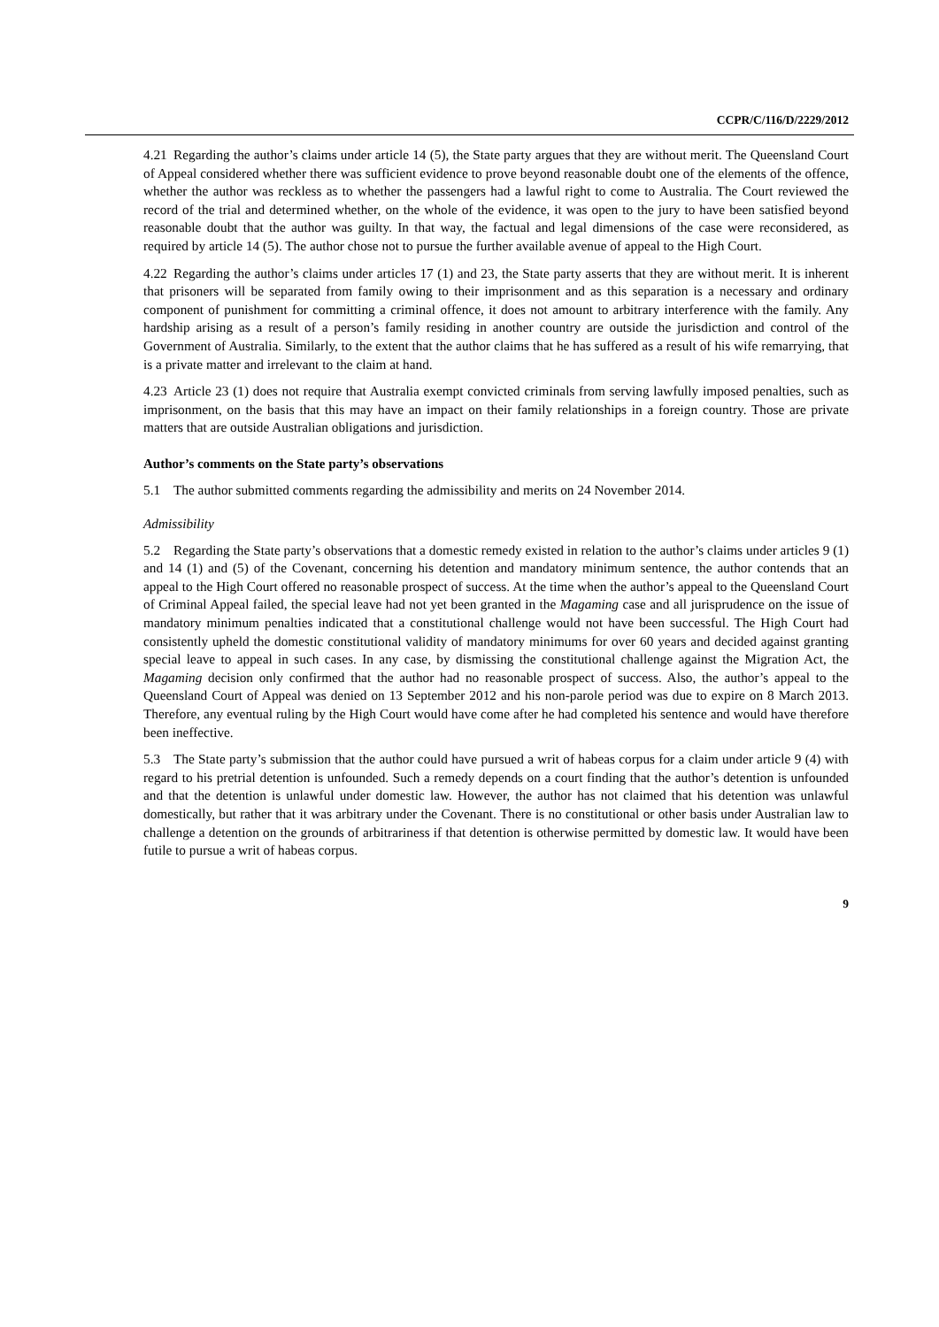CCPR/C/116/D/2229/2012
4.21 Regarding the author’s claims under article 14 (5), the State party argues that they are without merit. The Queensland Court of Appeal considered whether there was sufficient evidence to prove beyond reasonable doubt one of the elements of the offence, whether the author was reckless as to whether the passengers had a lawful right to come to Australia. The Court reviewed the record of the trial and determined whether, on the whole of the evidence, it was open to the jury to have been satisfied beyond reasonable doubt that the author was guilty. In that way, the factual and legal dimensions of the case were reconsidered, as required by article 14 (5). The author chose not to pursue the further available avenue of appeal to the High Court.
4.22 Regarding the author’s claims under articles 17 (1) and 23, the State party asserts that they are without merit. It is inherent that prisoners will be separated from family owing to their imprisonment and as this separation is a necessary and ordinary component of punishment for committing a criminal offence, it does not amount to arbitrary interference with the family. Any hardship arising as a result of a person’s family residing in another country are outside the jurisdiction and control of the Government of Australia. Similarly, to the extent that the author claims that he has suffered as a result of his wife remarrying, that is a private matter and irrelevant to the claim at hand.
4.23 Article 23 (1) does not require that Australia exempt convicted criminals from serving lawfully imposed penalties, such as imprisonment, on the basis that this may have an impact on their family relationships in a foreign country. Those are private matters that are outside Australian obligations and jurisdiction.
Author’s comments on the State party’s observations
5.1 The author submitted comments regarding the admissibility and merits on 24 November 2014.
Admissibility
5.2 Regarding the State party’s observations that a domestic remedy existed in relation to the author’s claims under articles 9 (1) and 14 (1) and (5) of the Covenant, concerning his detention and mandatory minimum sentence, the author contends that an appeal to the High Court offered no reasonable prospect of success. At the time when the author’s appeal to the Queensland Court of Criminal Appeal failed, the special leave had not yet been granted in the Magaming case and all jurisprudence on the issue of mandatory minimum penalties indicated that a constitutional challenge would not have been successful. The High Court had consistently upheld the domestic constitutional validity of mandatory minimums for over 60 years and decided against granting special leave to appeal in such cases. In any case, by dismissing the constitutional challenge against the Migration Act, the Magaming decision only confirmed that the author had no reasonable prospect of success. Also, the author’s appeal to the Queensland Court of Appeal was denied on 13 September 2012 and his non-parole period was due to expire on 8 March 2013. Therefore, any eventual ruling by the High Court would have come after he had completed his sentence and would have therefore been ineffective.
5.3 The State party’s submission that the author could have pursued a writ of habeas corpus for a claim under article 9 (4) with regard to his pretrial detention is unfounded. Such a remedy depends on a court finding that the author’s detention is unfounded and that the detention is unlawful under domestic law. However, the author has not claimed that his detention was unlawful domestically, but rather that it was arbitrary under the Covenant. There is no constitutional or other basis under Australian law to challenge a detention on the grounds of arbitrariness if that detention is otherwise permitted by domestic law. It would have been futile to pursue a writ of habeas corpus.
9